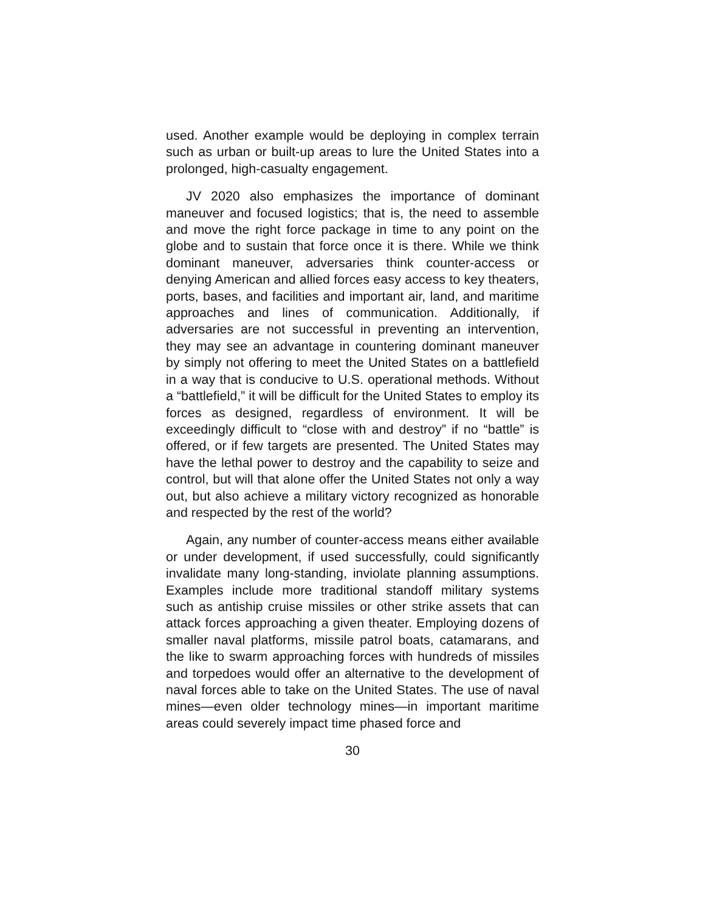used. Another example would be deploying in complex terrain such as urban or built-up areas to lure the United States into a prolonged, high-casualty engagement.
JV 2020 also emphasizes the importance of dominant maneuver and focused logistics; that is, the need to assemble and move the right force package in time to any point on the globe and to sustain that force once it is there. While we think dominant maneuver, adversaries think counter-access or denying American and allied forces easy access to key theaters, ports, bases, and facilities and important air, land, and maritime approaches and lines of communication. Additionally, if adversaries are not successful in preventing an intervention, they may see an advantage in countering dominant maneuver by simply not offering to meet the United States on a battlefield in a way that is conducive to U.S. operational methods. Without a “battlefield,” it will be difficult for the United States to employ its forces as designed, regardless of environment. It will be exceedingly difficult to “close with and destroy” if no “battle” is offered, or if few targets are presented. The United States may have the lethal power to destroy and the capability to seize and control, but will that alone offer the United States not only a way out, but also achieve a military victory recognized as honorable and respected by the rest of the world?
Again, any number of counter-access means either available or under development, if used successfully, could significantly invalidate many long-standing, inviolate planning assumptions. Examples include more traditional standoff military systems such as antiship cruise missiles or other strike assets that can attack forces approaching a given theater. Employing dozens of smaller naval platforms, missile patrol boats, catamarans, and the like to swarm approaching forces with hundreds of missiles and torpedoes would offer an alternative to the development of naval forces able to take on the United States. The use of naval mines—even older technology mines—in important maritime areas could severely impact time phased force and
30